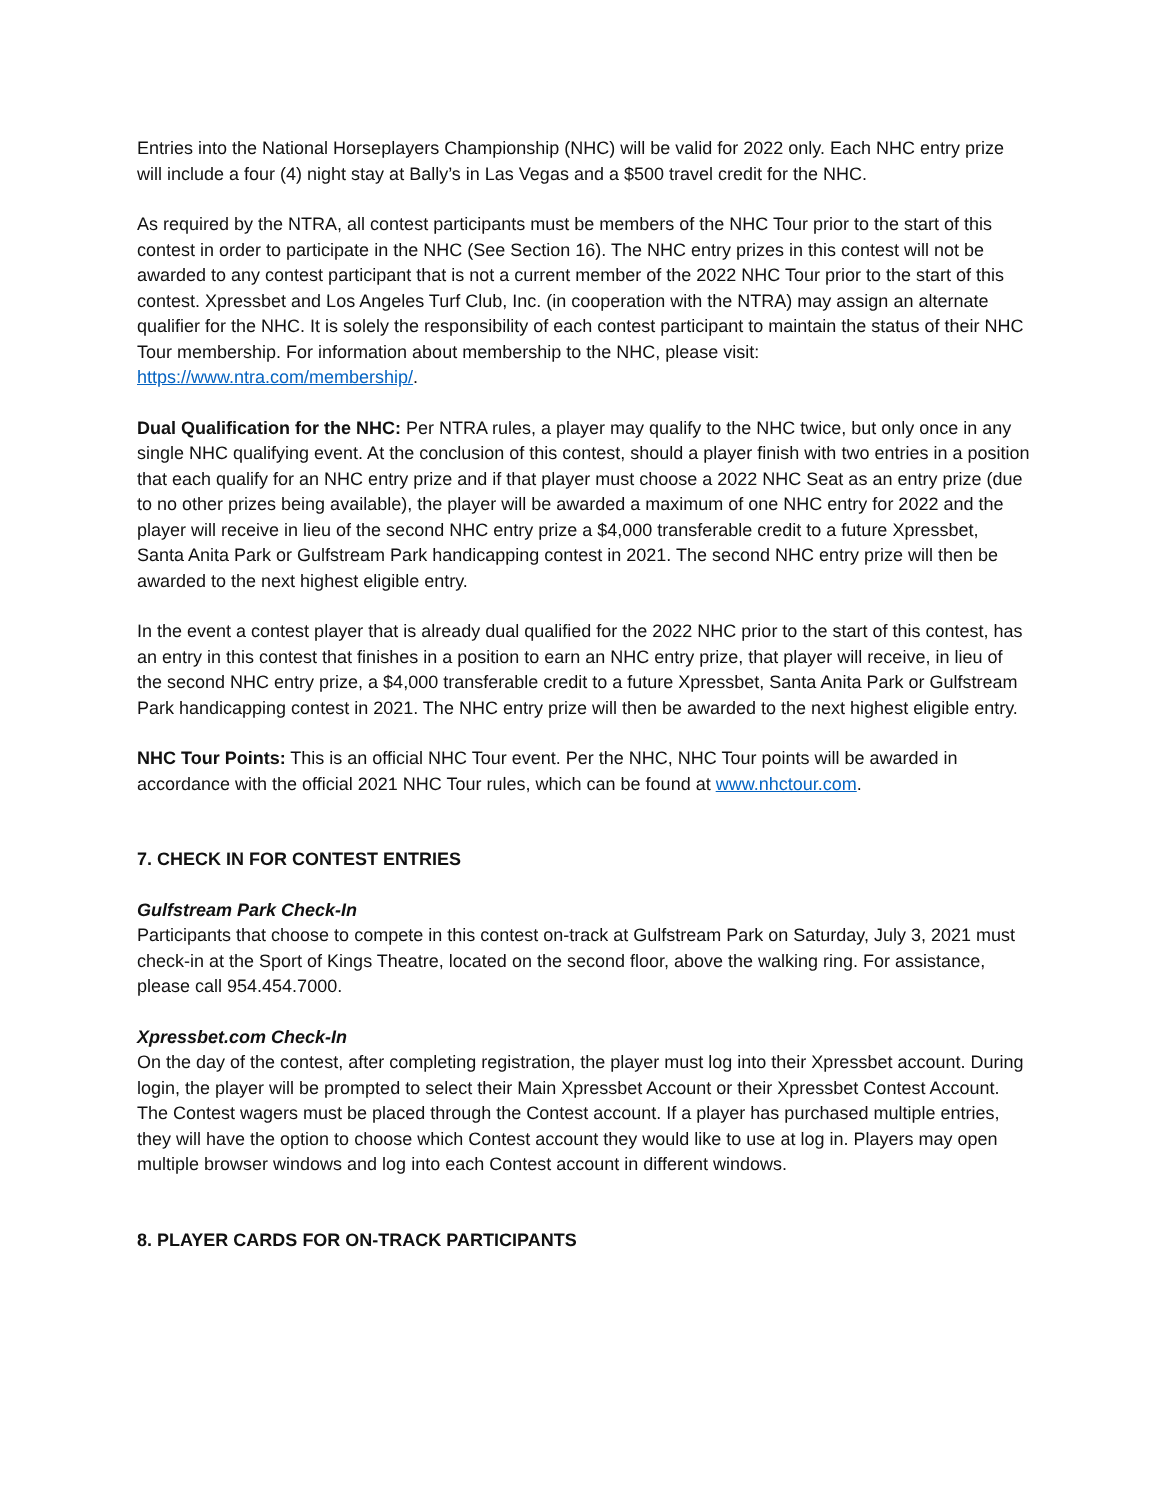Entries into the National Horseplayers Championship (NHC) will be valid for 2022 only. Each NHC entry prize will include a four (4) night stay at Bally’s in Las Vegas and a $500 travel credit for the NHC.
As required by the NTRA, all contest participants must be members of the NHC Tour prior to the start of this contest in order to participate in the NHC (See Section 16). The NHC entry prizes in this contest will not be awarded to any contest participant that is not a current member of the 2022 NHC Tour prior to the start of this contest. Xpressbet and Los Angeles Turf Club, Inc. (in cooperation with the NTRA) may assign an alternate qualifier for the NHC. It is solely the responsibility of each contest participant to maintain the status of their NHC Tour membership. For information about membership to the NHC, please visit: https://www.ntra.com/membership/.
Dual Qualification for the NHC: Per NTRA rules, a player may qualify to the NHC twice, but only once in any single NHC qualifying event. At the conclusion of this contest, should a player finish with two entries in a position that each qualify for an NHC entry prize and if that player must choose a 2022 NHC Seat as an entry prize (due to no other prizes being available), the player will be awarded a maximum of one NHC entry for 2022 and the player will receive in lieu of the second NHC entry prize a $4,000 transferable credit to a future Xpressbet, Santa Anita Park or Gulfstream Park handicapping contest in 2021. The second NHC entry prize will then be awarded to the next highest eligible entry.
In the event a contest player that is already dual qualified for the 2022 NHC prior to the start of this contest, has an entry in this contest that finishes in a position to earn an NHC entry prize, that player will receive, in lieu of the second NHC entry prize, a $4,000 transferable credit to a future Xpressbet, Santa Anita Park or Gulfstream Park handicapping contest in 2021. The NHC entry prize will then be awarded to the next highest eligible entry.
NHC Tour Points: This is an official NHC Tour event. Per the NHC, NHC Tour points will be awarded in accordance with the official 2021 NHC Tour rules, which can be found at www.nhctour.com.
7. CHECK IN FOR CONTEST ENTRIES
Gulfstream Park Check-In
Participants that choose to compete in this contest on-track at Gulfstream Park on Saturday, July 3, 2021 must check-in at the Sport of Kings Theatre, located on the second floor, above the walking ring. For assistance, please call 954.454.7000.
Xpressbet.com Check-In
On the day of the contest, after completing registration, the player must log into their Xpressbet account. During login, the player will be prompted to select their Main Xpressbet Account or their Xpressbet Contest Account. The Contest wagers must be placed through the Contest account. If a player has purchased multiple entries, they will have the option to choose which Contest account they would like to use at log in. Players may open multiple browser windows and log into each Contest account in different windows.
8. PLAYER CARDS FOR ON-TRACK PARTICIPANTS